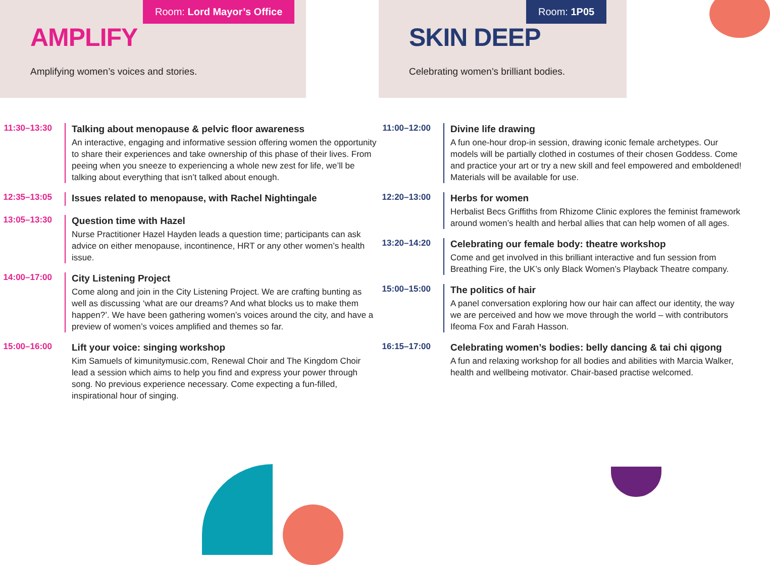Room: Lord Mayor’s Office
AMPLIFY
Amplifying women’s voices and stories.
11:30–13:30
Talking about menopause & pelvic floor awareness
An interactive, engaging and informative session offering women the opportunity to share their experiences and take ownership of this phase of their lives. From peeing when you sneeze to experiencing a whole new zest for life, we’ll be talking about everything that isn’t talked about enough.
12:35–13:05
Issues related to menopause, with Rachel Nightingale
13:05–13:30
Question time with Hazel
Nurse Practitioner Hazel Hayden leads a question time; participants can ask advice on either menopause, incontinence, HRT or any other women’s health issue.
14:00–17:00
City Listening Project
Come along and join in the City Listening Project. We are crafting bunting as well as discussing ‘what are our dreams? And what blocks us to make them happen?’. We have been gathering women’s voices around the city, and have a preview of women’s voices amplified and themes so far.
15:00–16:00
Lift your voice: singing workshop
Kim Samuels of kimunitymusic.com, Renewal Choir and The Kingdom Choir lead a session which aims to help you find and express your power through song. No previous experience necessary. Come expecting a fun-filled, inspirational hour of singing.
Room: 1P05
SKIN DEEP
Celebrating women’s brilliant bodies.
11:00–12:00
Divine life drawing
A fun one-hour drop-in session, drawing iconic female archetypes. Our models will be partially clothed in costumes of their chosen Goddess. Come and practice your art or try a new skill and feel empowered and emboldened! Materials will be available for use.
12:20–13:00
Herbs for women
Herbalist Becs Griffiths from Rhizome Clinic explores the feminist framework around women’s health and herbal allies that can help women of all ages.
13:20–14:20
Celebrating our female body: theatre workshop
Come and get involved in this brilliant interactive and fun session from Breathing Fire, the UK’s only Black Women’s Playback Theatre company.
15:00–15:00
The politics of hair
A panel conversation exploring how our hair can affect our identity, the way we are perceived and how we move through the world – with contributors Ifeoma Fox and Farah Hasson.
16:15–17:00
Celebrating women’s bodies: belly dancing & tai chi qigong
A fun and relaxing workshop for all bodies and abilities with Marcia Walker, health and wellbeing motivator. Chair-based practise welcomed.